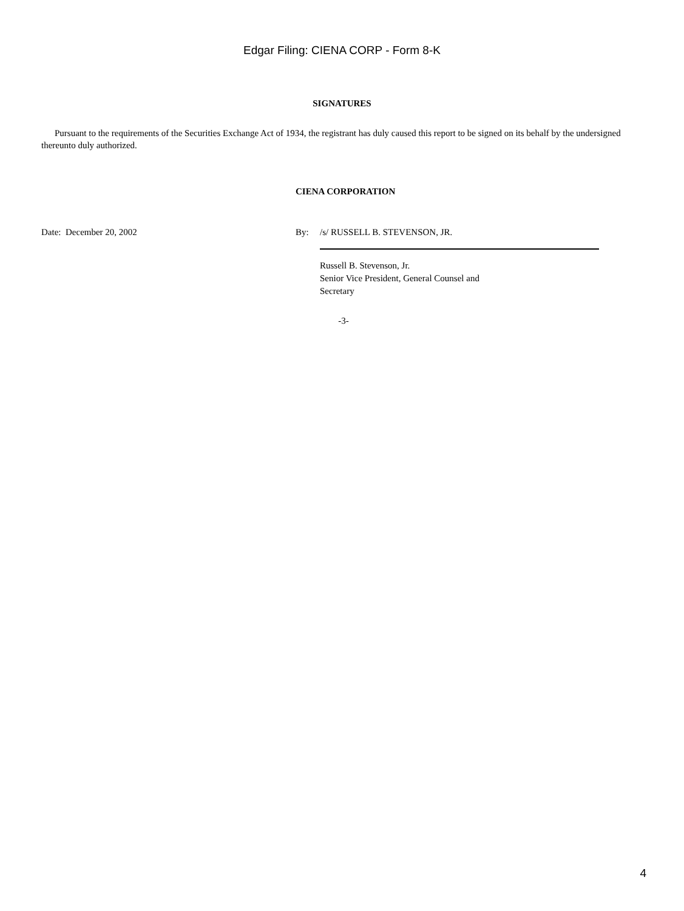Edgar Filing: CIENA CORP - Form 8-K
SIGNATURES
Pursuant to the requirements of the Securities Exchange Act of 1934, the registrant has duly caused this report to be signed on its behalf by the undersigned thereunto duly authorized.
CIENA CORPORATION
Date: December 20, 2002 By: /s/ RUSSELL B. STEVENSON, JR.
Russell B. Stevenson, Jr.
Senior Vice President, General Counsel and Secretary
-3-
4